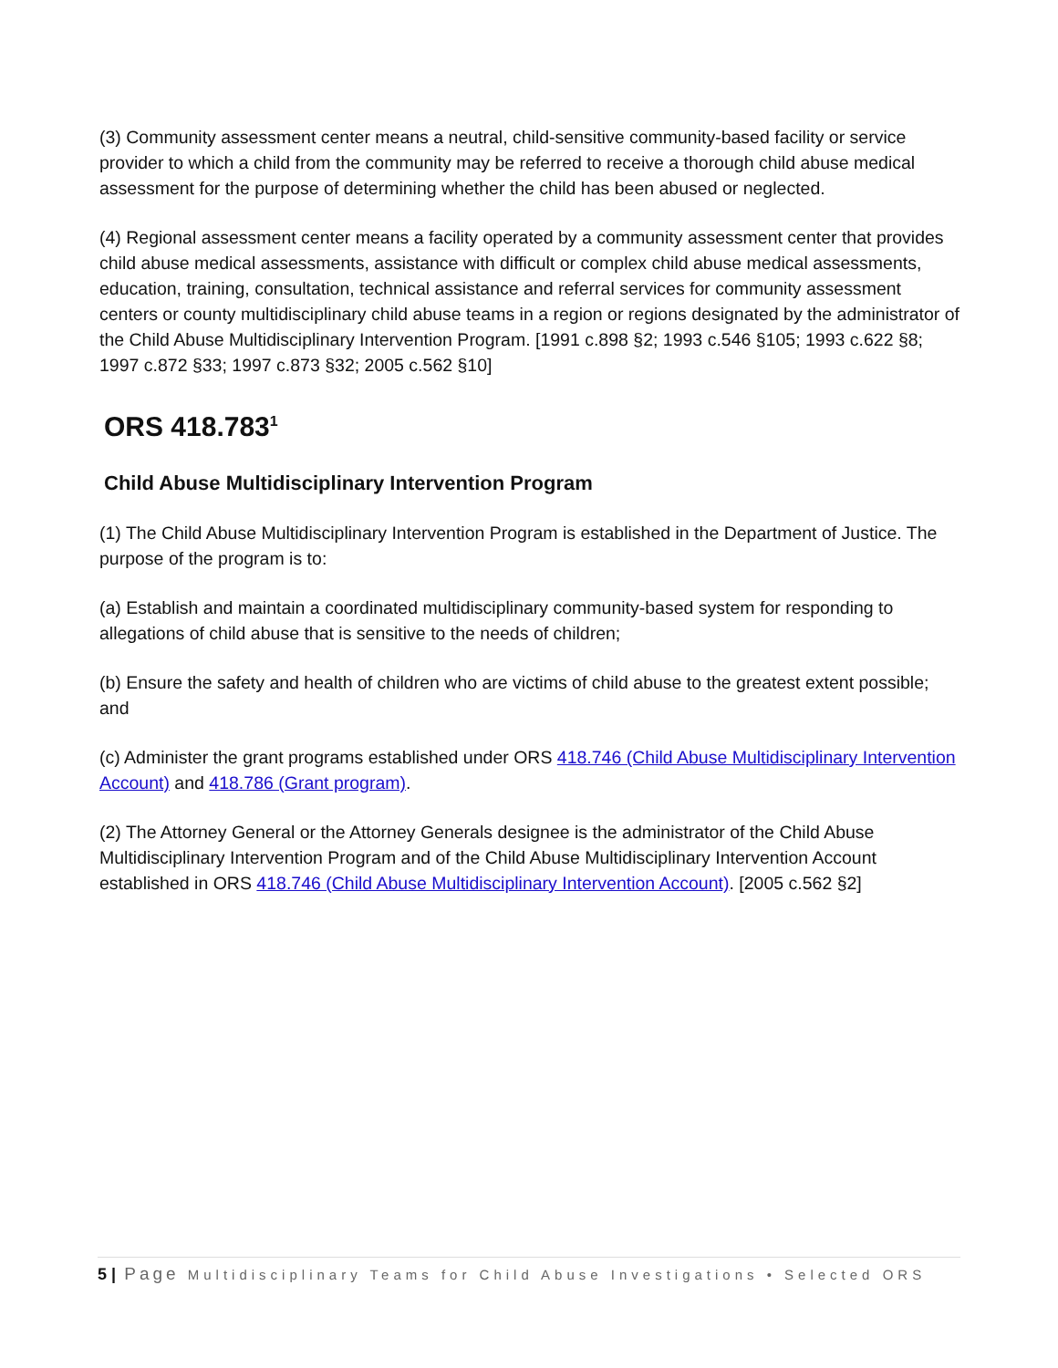(3) Community assessment center means a neutral, child-sensitive community-based facility or service provider to which a child from the community may be referred to receive a thorough child abuse medical assessment for the purpose of determining whether the child has been abused or neglected.
(4) Regional assessment center means a facility operated by a community assessment center that provides child abuse medical assessments, assistance with difficult or complex child abuse medical assessments, education, training, consultation, technical assistance and referral services for community assessment centers or county multidisciplinary child abuse teams in a region or regions designated by the administrator of the Child Abuse Multidisciplinary Intervention Program. [1991 c.898 §2; 1993 c.546 §105; 1993 c.622 §8; 1997 c.872 §33; 1997 c.873 §32; 2005 c.562 §10]
ORS 418.783<sup>1</sup>
Child Abuse Multidisciplinary Intervention Program
(1) The Child Abuse Multidisciplinary Intervention Program is established in the Department of Justice. The purpose of the program is to:
(a) Establish and maintain a coordinated multidisciplinary community-based system for responding to allegations of child abuse that is sensitive to the needs of children;
(b) Ensure the safety and health of children who are victims of child abuse to the greatest extent possible; and
(c) Administer the grant programs established under ORS 418.746 (Child Abuse Multidisciplinary Intervention Account) and 418.786 (Grant program).
(2) The Attorney General or the Attorney Generals designee is the administrator of the Child Abuse Multidisciplinary Intervention Program and of the Child Abuse Multidisciplinary Intervention Account established in ORS 418.746 (Child Abuse Multidisciplinary Intervention Account). [2005 c.562 §2]
5 | Page Multidisciplinary Teams for Child Abuse Investigations • Selected ORS